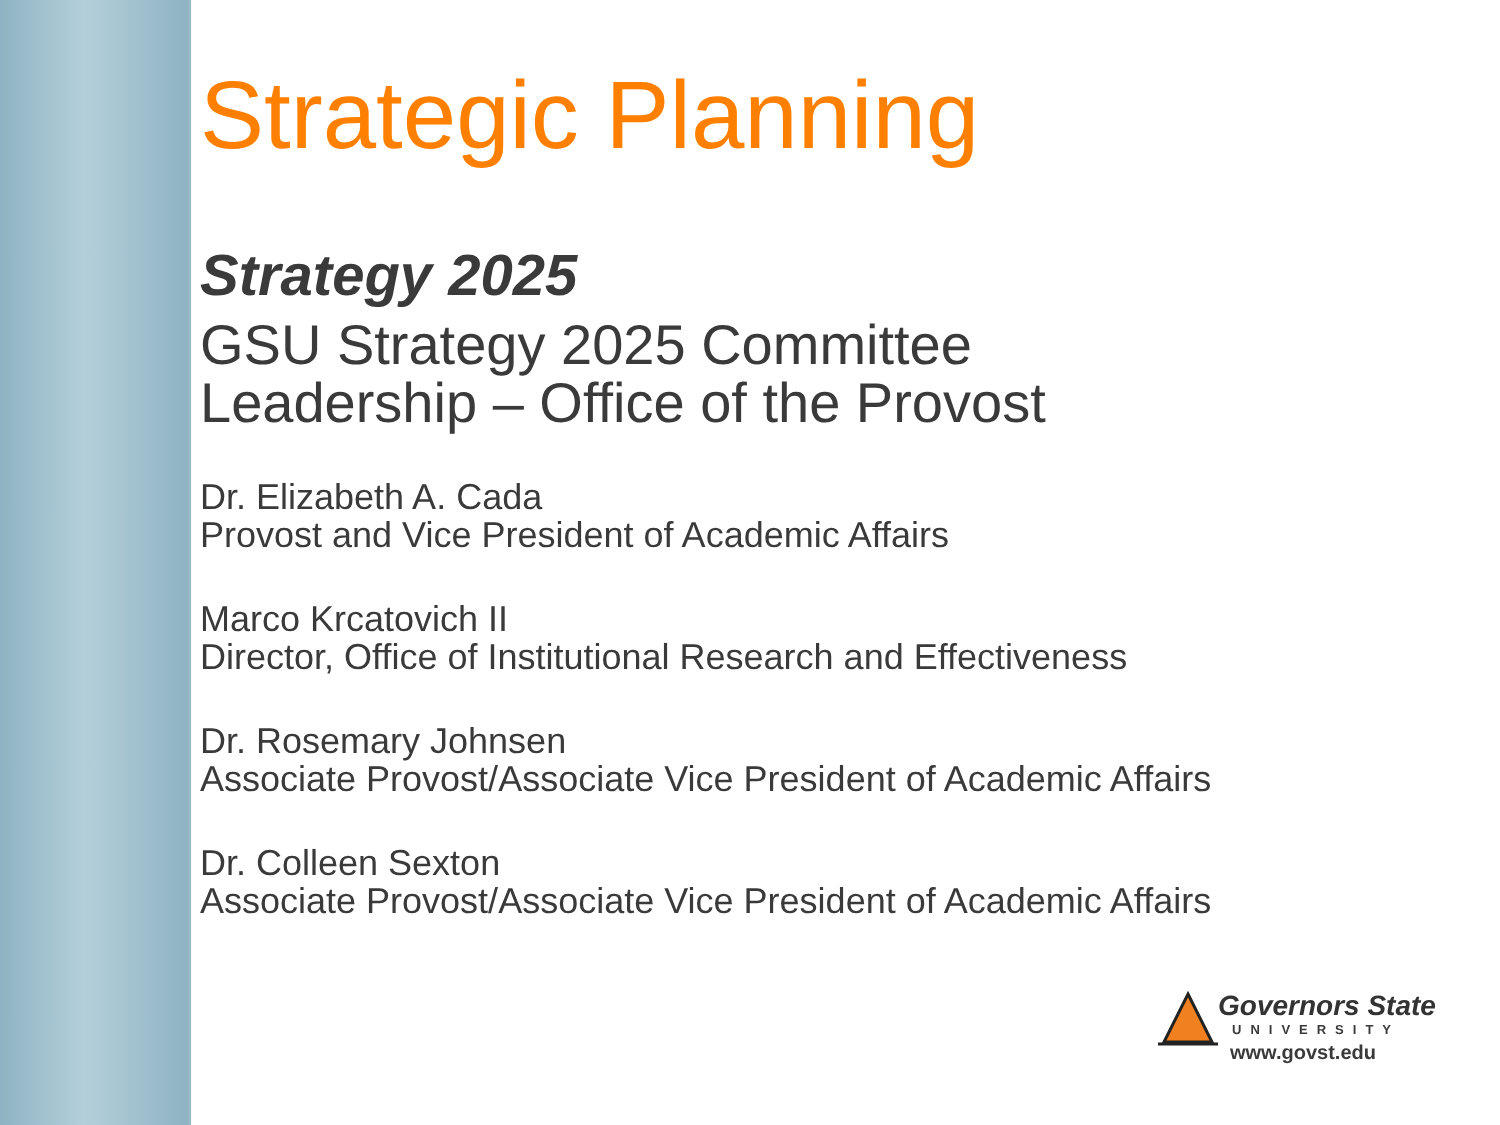Strategic Planning
Strategy 2025
GSU Strategy 2025 Committee
Leadership – Office of the Provost
Dr. Elizabeth A. Cada
Provost and Vice President of Academic Affairs
Marco Krcatovich II
Director, Office of Institutional Research and Effectiveness
Dr. Rosemary Johnsen
Associate Provost/Associate Vice President of Academic Affairs
Dr. Colleen Sexton
Associate Provost/Associate Vice President of Academic Affairs
Governors State
UNIVERSITY
www.govst.edu